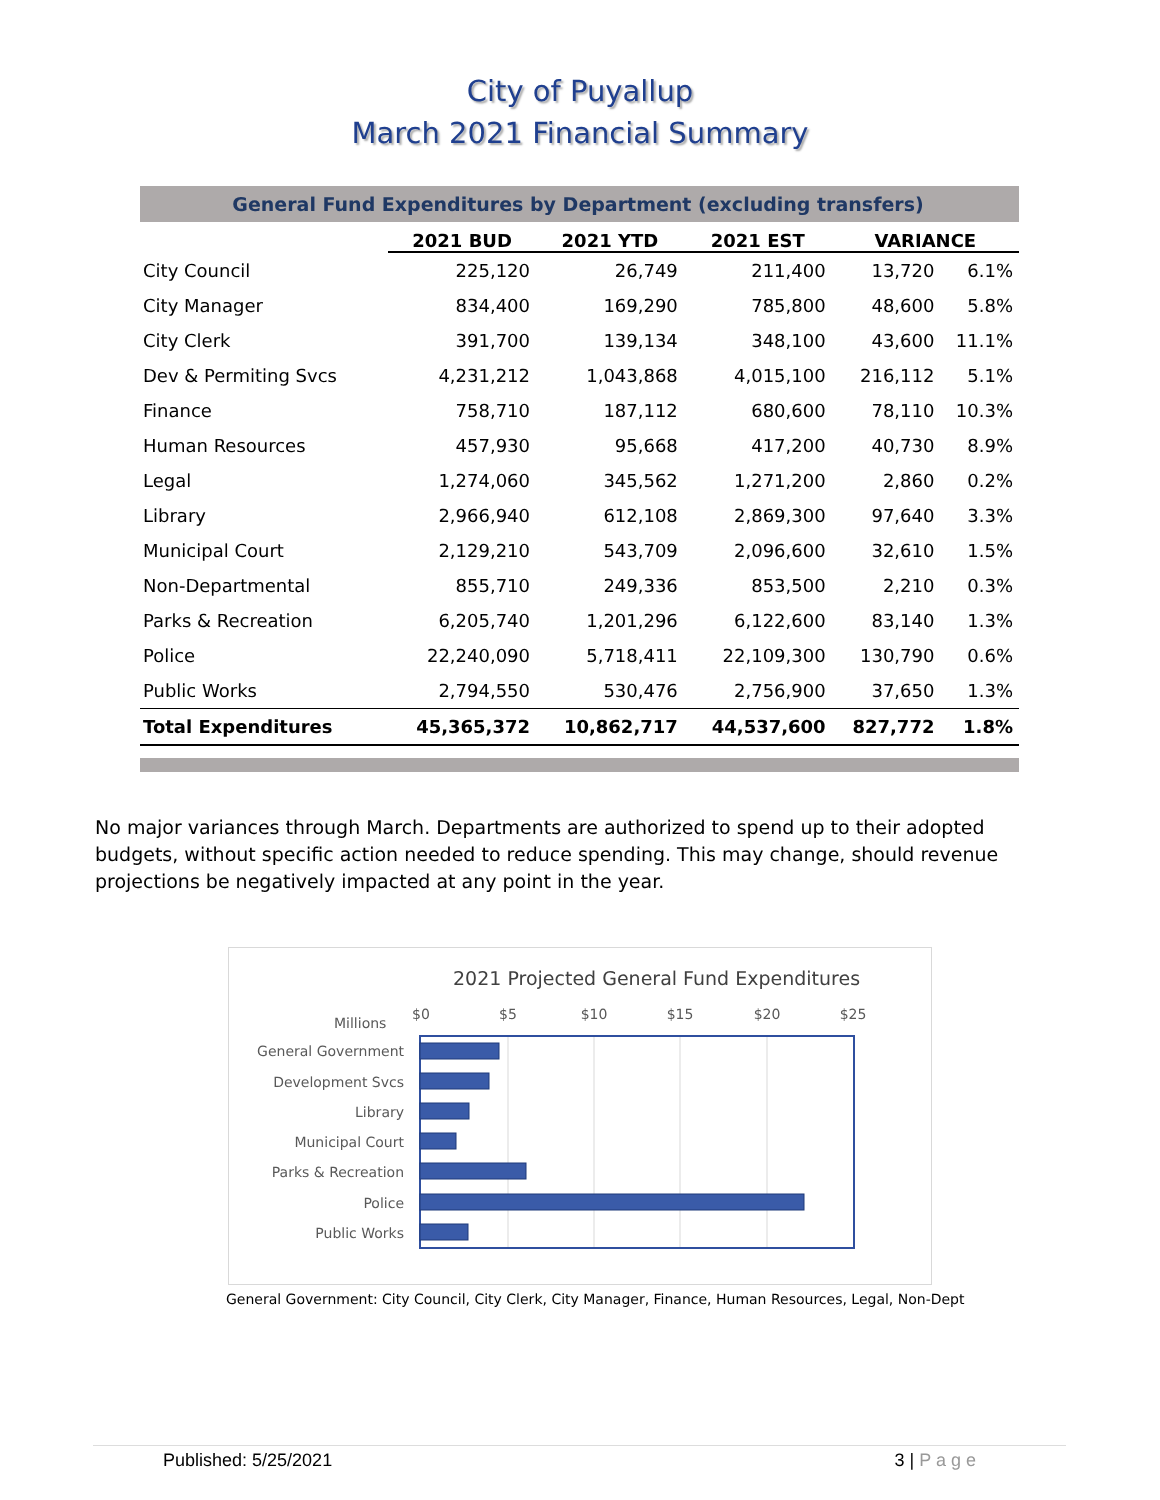City of Puyallup
March 2021 Financial Summary
| General Fund Expenditures by Department (excluding transfers) | | | | | |
| | 2021 BUD | 2021 YTD | 2021 EST | VARIANCE | |
| City Council | 225,120 | 26,749 | 211,400 | 13,720 | 6.1% |
| City Manager | 834,400 | 169,290 | 785,800 | 48,600 | 5.8% |
| City Clerk | 391,700 | 139,134 | 348,100 | 43,600 | 11.1% |
| Dev & Permiting Svcs | 4,231,212 | 1,043,868 | 4,015,100 | 216,112 | 5.1% |
| Finance | 758,710 | 187,112 | 680,600 | 78,110 | 10.3% |
| Human Resources | 457,930 | 95,668 | 417,200 | 40,730 | 8.9% |
| Legal | 1,274,060 | 345,562 | 1,271,200 | 2,860 | 0.2% |
| Library | 2,966,940 | 612,108 | 2,869,300 | 97,640 | 3.3% |
| Municipal Court | 2,129,210 | 543,709 | 2,096,600 | 32,610 | 1.5% |
| Non-Departmental | 855,710 | 249,336 | 853,500 | 2,210 | 0.3% |
| Parks & Recreation | 6,205,740 | 1,201,296 | 6,122,600 | 83,140 | 1.3% |
| Police | 22,240,090 | 5,718,411 | 22,109,300 | 130,790 | 0.6% |
| Public Works | 2,794,550 | 530,476 | 2,756,900 | 37,650 | 1.3% |
| Total Expenditures | 45,365,372 | 10,862,717 | 44,537,600 | 827,772 | 1.8% |
No major variances through March. Departments are authorized to spend up to their adopted budgets, without specific action needed to reduce spending. This may change, should revenue projections be negatively impacted at any point in the year.
2021 Projected General Fund Expenditures
Millions
$0
$5
$10
$15
$20
$25
General Government
Development Svcs
Library
Municipal Court
Parks & Recreation
Police
Public Works
General Government: City Council, City Clerk, City Manager, Finance, Human Resources, Legal, Non-Dept
Published: 5/25/2021 3 | P a g e